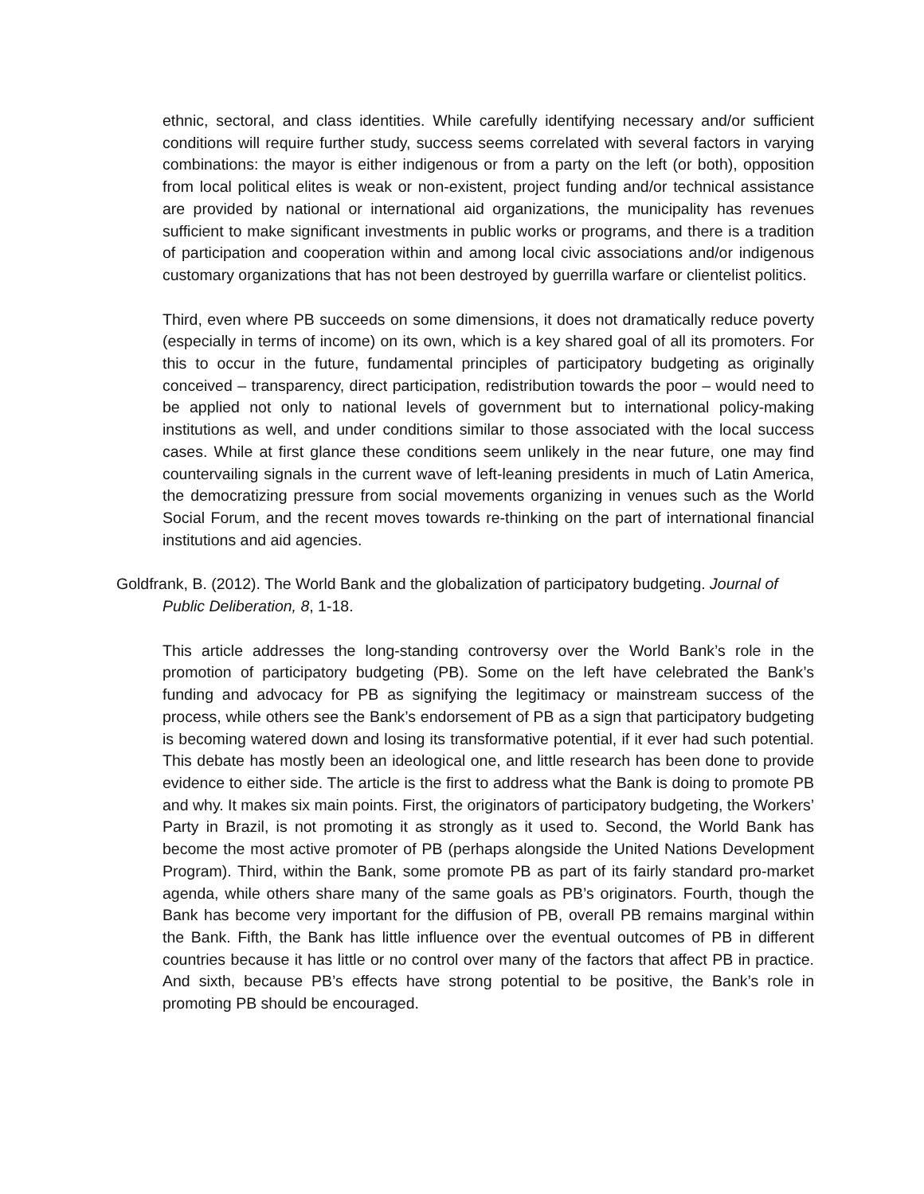ethnic, sectoral, and class identities. While carefully identifying necessary and/or sufficient conditions will require further study, success seems correlated with several factors in varying combinations: the mayor is either indigenous or from a party on the left (or both), opposition from local political elites is weak or non-existent, project funding and/or technical assistance are provided by national or international aid organizations, the municipality has revenues sufficient to make significant investments in public works or programs, and there is a tradition of participation and cooperation within and among local civic associations and/or indigenous customary organizations that has not been destroyed by guerrilla warfare or clientelist politics.
Third, even where PB succeeds on some dimensions, it does not dramatically reduce poverty (especially in terms of income) on its own, which is a key shared goal of all its promoters. For this to occur in the future, fundamental principles of participatory budgeting as originally conceived – transparency, direct participation, redistribution towards the poor – would need to be applied not only to national levels of government but to international policy-making institutions as well, and under conditions similar to those associated with the local success cases. While at first glance these conditions seem unlikely in the near future, one may find countervailing signals in the current wave of left-leaning presidents in much of Latin America, the democratizing pressure from social movements organizing in venues such as the World Social Forum, and the recent moves towards re-thinking on the part of international financial institutions and aid agencies.
Goldfrank, B. (2012). The World Bank and the globalization of participatory budgeting. Journal of Public Deliberation, 8, 1-18.
This article addresses the long-standing controversy over the World Bank’s role in the promotion of participatory budgeting (PB). Some on the left have celebrated the Bank’s funding and advocacy for PB as signifying the legitimacy or mainstream success of the process, while others see the Bank’s endorsement of PB as a sign that participatory budgeting is becoming watered down and losing its transformative potential, if it ever had such potential. This debate has mostly been an ideological one, and little research has been done to provide evidence to either side. The article is the first to address what the Bank is doing to promote PB and why. It makes six main points. First, the originators of participatory budgeting, the Workers’ Party in Brazil, is not promoting it as strongly as it used to. Second, the World Bank has become the most active promoter of PB (perhaps alongside the United Nations Development Program). Third, within the Bank, some promote PB as part of its fairly standard pro-market agenda, while others share many of the same goals as PB’s originators. Fourth, though the Bank has become very important for the diffusion of PB, overall PB remains marginal within the Bank. Fifth, the Bank has little influence over the eventual outcomes of PB in different countries because it has little or no control over many of the factors that affect PB in practice. And sixth, because PB’s effects have strong potential to be positive, the Bank’s role in promoting PB should be encouraged.